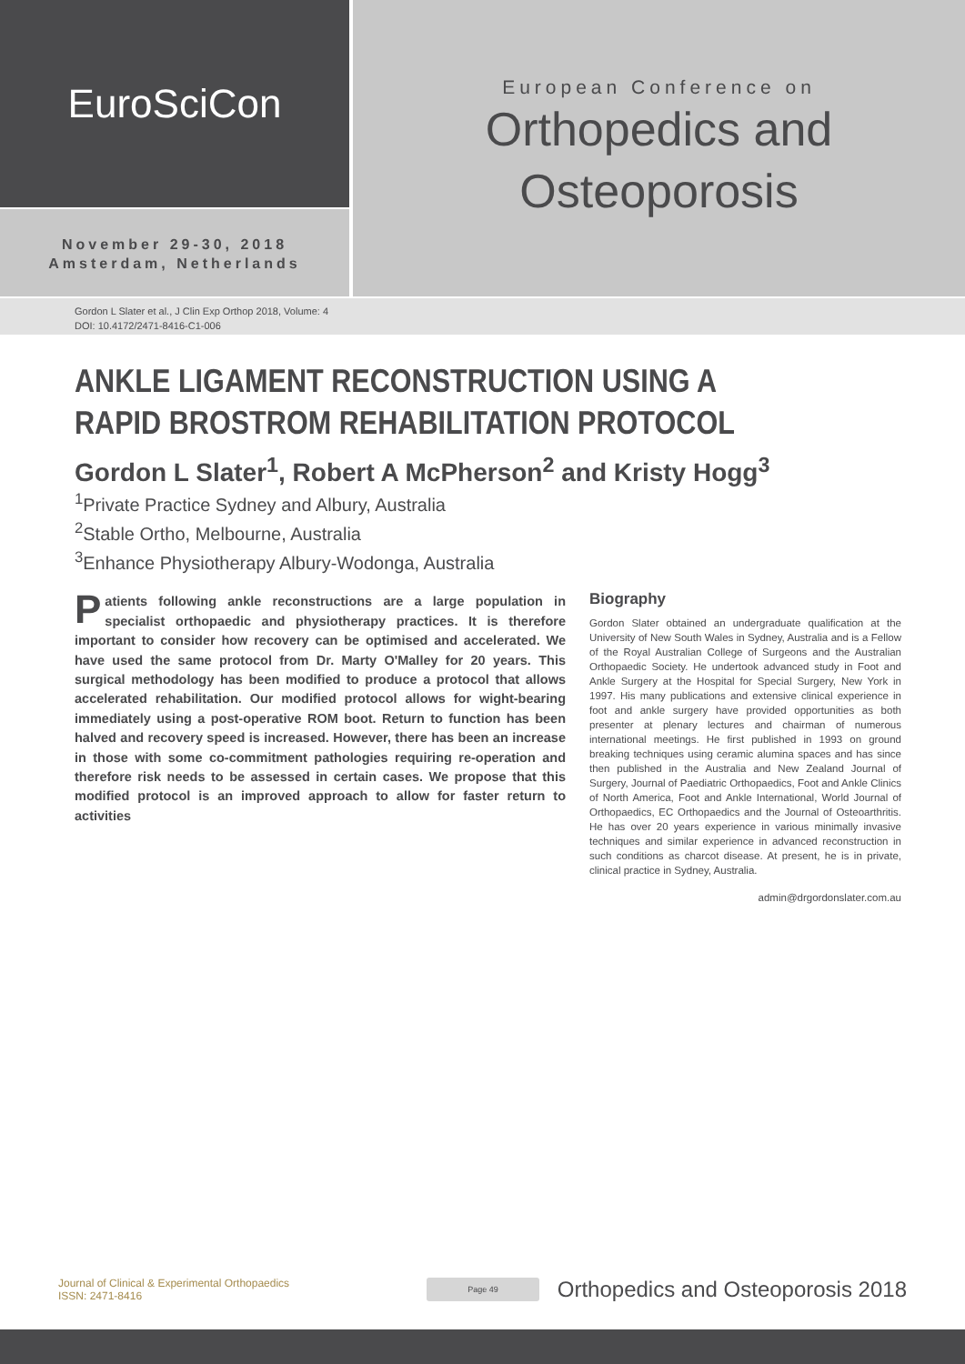EuroSciCon
November 29-30, 2018
Amsterdam, Netherlands
European Conference on
Orthopedics and
Osteoporosis
Gordon L Slater et al., J Clin Exp Orthop 2018, Volume: 4
DOI: 10.4172/2471-8416-C1-006
ANKLE LIGAMENT RECONSTRUCTION USING A RAPID BROSTROM REHABILITATION PROTOCOL
Gordon L Slater<sup>1</sup>, Robert A McPherson<sup>2</sup> and Kristy Hogg<sup>3</sup>
<sup>1</sup> Private Practice Sydney and Albury, Australia
<sup>2</sup> Stable Ortho, Melbourne, Australia
<sup>3</sup> Enhance Physiotherapy Albury-Wodonga, Australia
Patients following ankle reconstructions are a large population in specialist orthopaedic and physiotherapy practices. It is therefore important to consider how recovery can be optimised and accelerated. We have used the same protocol from Dr. Marty O'Malley for 20 years. This surgical methodology has been modified to produce a protocol that allows accelerated rehabilitation. Our modified protocol allows for wight-bearing immediately using a post-operative ROM boot. Return to function has been halved and recovery speed is increased. However, there has been an increase in those with some co-commitment pathologies requiring re-operation and therefore risk needs to be assessed in certain cases. We propose that this modified protocol is an improved approach to allow for faster return to activities
Biography
Gordon Slater obtained an undergraduate qualification at the University of New South Wales in Sydney, Australia and is a Fellow of the Royal Australian College of Surgeons and the Australian Orthopaedic Society. He undertook advanced study in Foot and Ankle Surgery at the Hospital for Special Surgery, New York in 1997. His many publications and extensive clinical experience in foot and ankle surgery have provided opportunities as both presenter at plenary lectures and chairman of numerous international meetings. He first published in 1993 on ground breaking techniques using ceramic alumina spaces and has since then published in the Australia and New Zealand Journal of Surgery, Journal of Paediatric Orthopaedics, Foot and Ankle Clinics of North America, Foot and Ankle International, World Journal of Orthopaedics, EC Orthopaedics and the Journal of Osteoarthritis. He has over 20 years experience in various minimally invasive techniques and similar experience in advanced reconstruction in such conditions as charcot disease. At present, he is in private, clinical practice in Sydney, Australia.
admin@drgordonslater.com.au
Journal of Clinical & Experimental Orthopaedics
ISSN: 2471-8416
Page 49
Orthopedics and Osteoporosis 2018